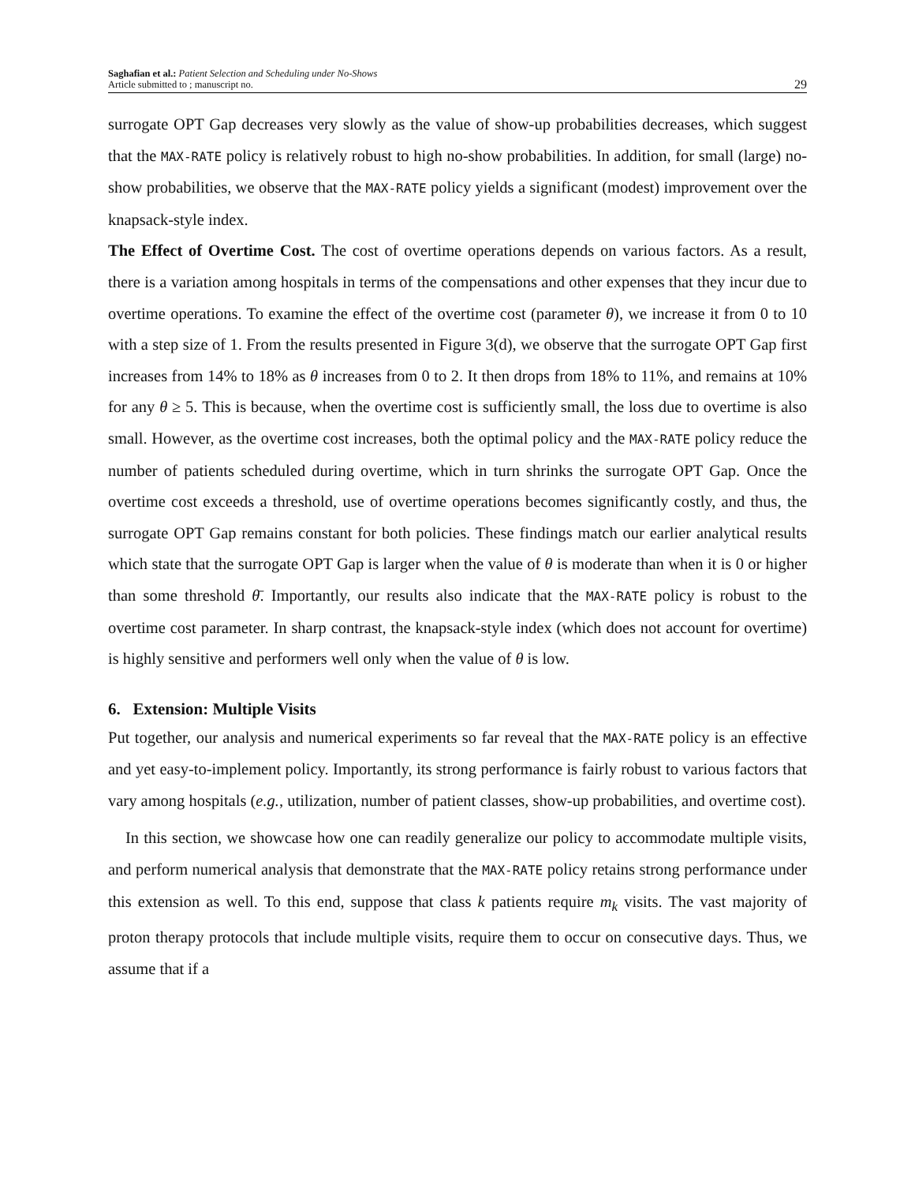Saghafian et al.: Patient Selection and Scheduling under No-Shows
Article submitted to ; manuscript no.
29
surrogate OPT Gap decreases very slowly as the value of show-up probabilities decreases, which suggest that the MAX-RATE policy is relatively robust to high no-show probabilities. In addition, for small (large) no-show probabilities, we observe that the MAX-RATE policy yields a significant (modest) improvement over the knapsack-style index.
The Effect of Overtime Cost. The cost of overtime operations depends on various factors. As a result, there is a variation among hospitals in terms of the compensations and other expenses that they incur due to overtime operations. To examine the effect of the overtime cost (parameter θ), we increase it from 0 to 10 with a step size of 1. From the results presented in Figure 3(d), we observe that the surrogate OPT Gap first increases from 14% to 18% as θ increases from 0 to 2. It then drops from 18% to 11%, and remains at 10% for any θ ≥ 5. This is because, when the overtime cost is sufficiently small, the loss due to overtime is also small. However, as the overtime cost increases, both the optimal policy and the MAX-RATE policy reduce the number of patients scheduled during overtime, which in turn shrinks the surrogate OPT Gap. Once the overtime cost exceeds a threshold, use of overtime operations becomes significantly costly, and thus, the surrogate OPT Gap remains constant for both policies. These findings match our earlier analytical results which state that the surrogate OPT Gap is larger when the value of θ is moderate than when it is 0 or higher than some threshold θ̄. Importantly, our results also indicate that the MAX-RATE policy is robust to the overtime cost parameter. In sharp contrast, the knapsack-style index (which does not account for overtime) is highly sensitive and performers well only when the value of θ is low.
6. Extension: Multiple Visits
Put together, our analysis and numerical experiments so far reveal that the MAX-RATE policy is an effective and yet easy-to-implement policy. Importantly, its strong performance is fairly robust to various factors that vary among hospitals (e.g., utilization, number of patient classes, show-up probabilities, and overtime cost).
In this section, we showcase how one can readily generalize our policy to accommodate multiple visits, and perform numerical analysis that demonstrate that the MAX-RATE policy retains strong performance under this extension as well. To this end, suppose that class k patients require m<sub>k</sub> visits. The vast majority of proton therapy protocols that include multiple visits, require them to occur on consecutive days. Thus, we assume that if a